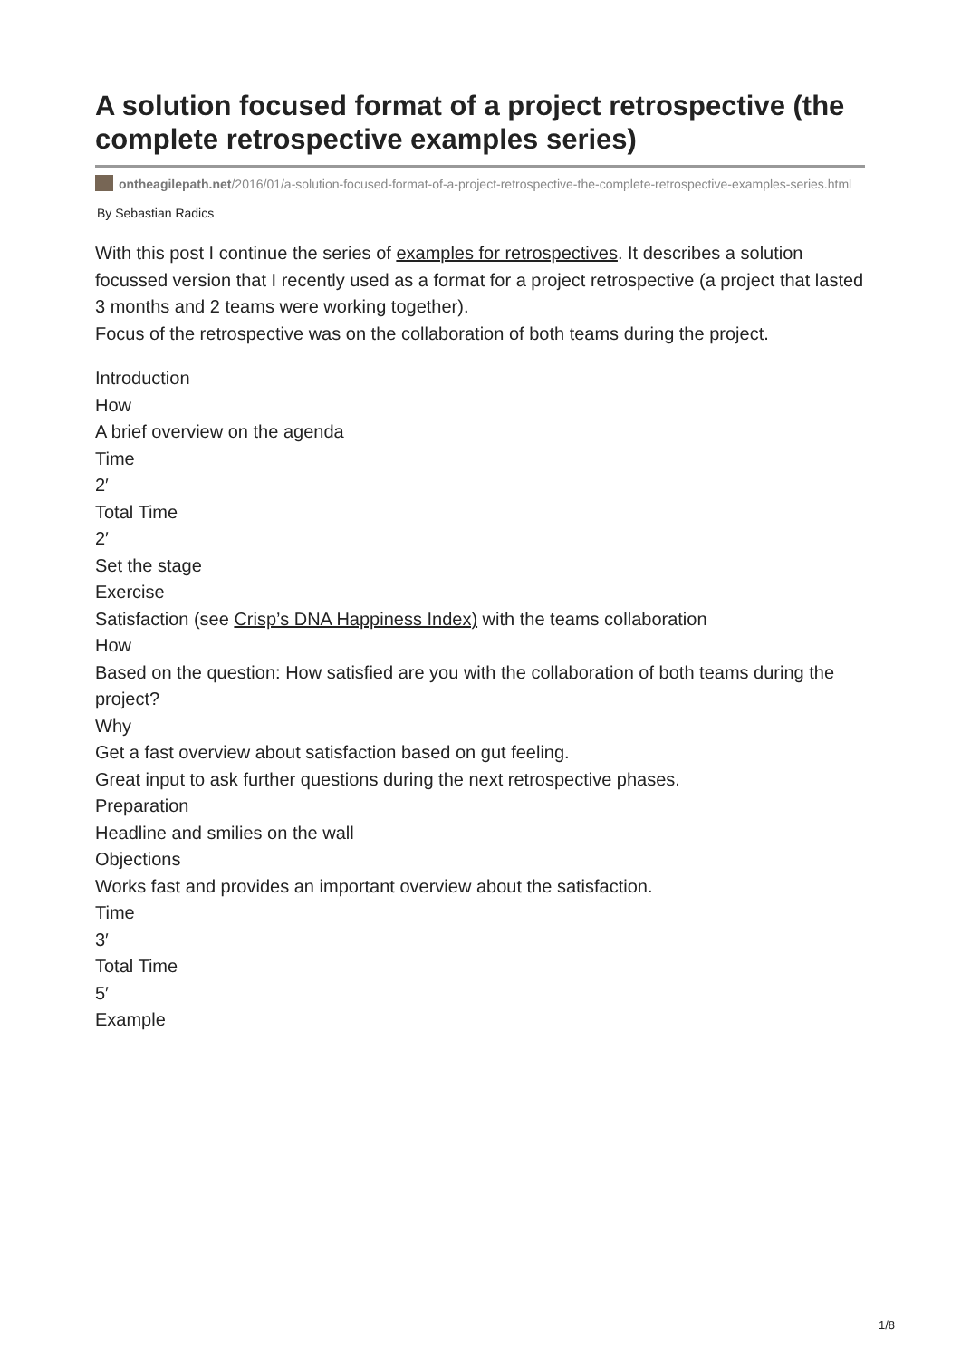A solution focused format of a project retrospective (the complete retrospective examples series)
ontheagilepath.net/2016/01/a-solution-focused-format-of-a-project-retrospective-the-complete-retrospective-examples-series.html
By Sebastian Radics
With this post I continue the series of examples for retrospectives. It describes a solution focussed version that I recently used as a format for a project retrospective (a project that lasted 3 months and 2 teams were working together).
Focus of the retrospective was on the collaboration of both teams during the project.
Introduction
How
A brief overview on the agenda
Time
2′
Total Time
2′
Set the stage
Exercise
Satisfaction (see Crisp’s DNA Happiness Index) with the teams collaboration
How
Based on the question: How satisfied are you with the collaboration of both teams during the project?
Why
Get a fast overview about satisfaction based on gut feeling.
Great input to ask further questions during the next retrospective phases.
Preparation
Headline and smilies on the wall
Objections
Works fast and provides an important overview about the satisfaction.
Time
3′
Total Time
5′
Example
1/8